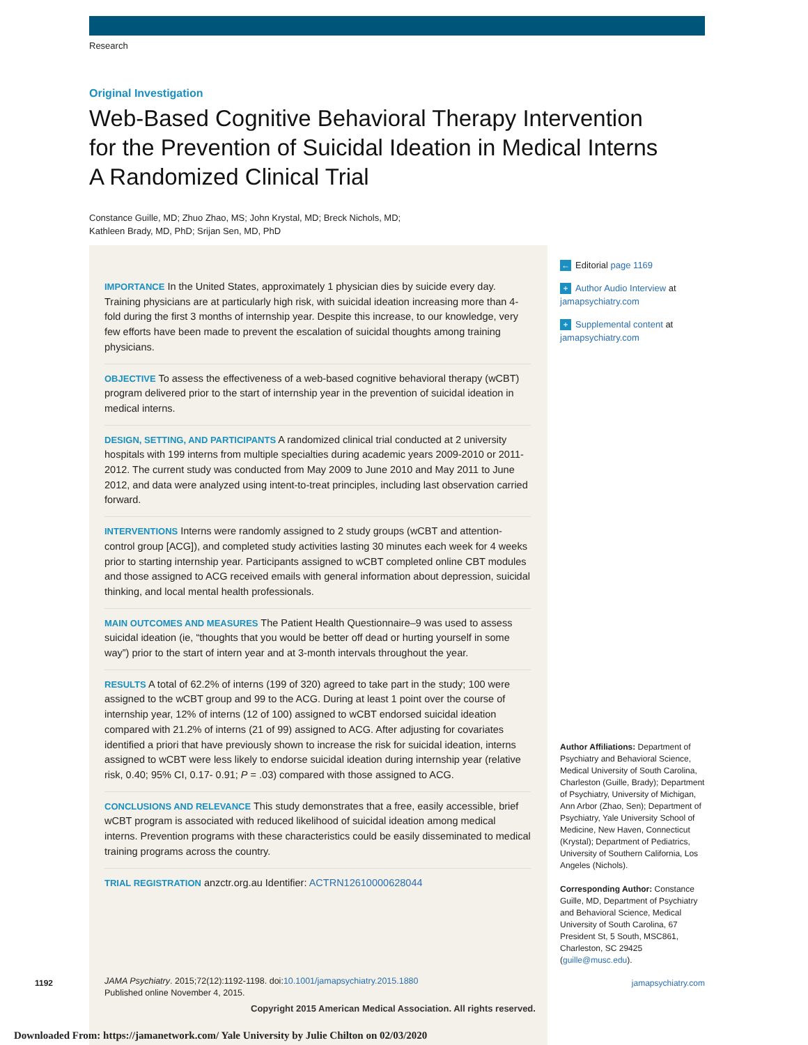Research
Original Investigation
Web-Based Cognitive Behavioral Therapy Intervention
for the Prevention of Suicidal Ideation in Medical Interns
A Randomized Clinical Trial
Constance Guille, MD; Zhuo Zhao, MS; John Krystal, MD; Breck Nichols, MD;
Kathleen Brady, MD, PhD; Srijan Sen, MD, PhD
IMPORTANCE In the United States, approximately 1 physician dies by suicide every day. Training physicians are at particularly high risk, with suicidal ideation increasing more than 4-fold during the first 3 months of internship year. Despite this increase, to our knowledge, very few efforts have been made to prevent the escalation of suicidal thoughts among training physicians.
OBJECTIVE To assess the effectiveness of a web-based cognitive behavioral therapy (wCBT) program delivered prior to the start of internship year in the prevention of suicidal ideation in medical interns.
DESIGN, SETTING, AND PARTICIPANTS A randomized clinical trial conducted at 2 university hospitals with 199 interns from multiple specialties during academic years 2009-2010 or 2011-2012. The current study was conducted from May 2009 to June 2010 and May 2011 to June 2012, and data were analyzed using intent-to-treat principles, including last observation carried forward.
INTERVENTIONS Interns were randomly assigned to 2 study groups (wCBT and attention-control group [ACG]), and completed study activities lasting 30 minutes each week for 4 weeks prior to starting internship year. Participants assigned to wCBT completed online CBT modules and those assigned to ACG received emails with general information about depression, suicidal thinking, and local mental health professionals.
MAIN OUTCOMES AND MEASURES The Patient Health Questionnaire–9 was used to assess suicidal ideation (ie, “thoughts that you would be better off dead or hurting yourself in some way”) prior to the start of intern year and at 3-month intervals throughout the year.
RESULTS A total of 62.2% of interns (199 of 320) agreed to take part in the study; 100 were assigned to the wCBT group and 99 to the ACG. During at least 1 point over the course of internship year, 12% of interns (12 of 100) assigned to wCBT endorsed suicidal ideation compared with 21.2% of interns (21 of 99) assigned to ACG. After adjusting for covariates identified a priori that have previously shown to increase the risk for suicidal ideation, interns assigned to wCBT were less likely to endorse suicidal ideation during internship year (relative risk, 0.40; 95% CI, 0.17- 0.91; P = .03) compared with those assigned to ACG.
CONCLUSIONS AND RELEVANCE This study demonstrates that a free, easily accessible, brief wCBT program is associated with reduced likelihood of suicidal ideation among medical interns. Prevention programs with these characteristics could be easily disseminated to medical training programs across the country.
TRIAL REGISTRATION anzctr.org.au Identifier: ACTRN12610000628044
JAMA Psychiatry. 2015;72(12):1192-1198. doi:10.1001/jamapsychiatry.2015.1880
Published online November 4, 2015.
← Editorial page 1169
+ Author Audio Interview at jamapsychiatry.com
+ Supplemental content at jamapsychiatry.com
Author Affiliations: Department of Psychiatry and Behavioral Science, Medical University of South Carolina, Charleston (Guille, Brady); Department of Psychiatry, University of Michigan, Ann Arbor (Zhao, Sen); Department of Psychiatry, Yale University School of Medicine, New Haven, Connecticut (Krystal); Department of Pediatrics, University of Southern California, Los Angeles (Nichols).
Corresponding Author: Constance Guille, MD, Department of Psychiatry and Behavioral Science, Medical University of South Carolina, 67 President St, 5 South, MSC861, Charleston, SC 29425 (guille@musc.edu).
1192 jamapsychiatry.com
Copyright 2015 American Medical Association. All rights reserved.
Downloaded From: https://jamanetwork.com/ Yale University by Julie Chilton on 02/03/2020